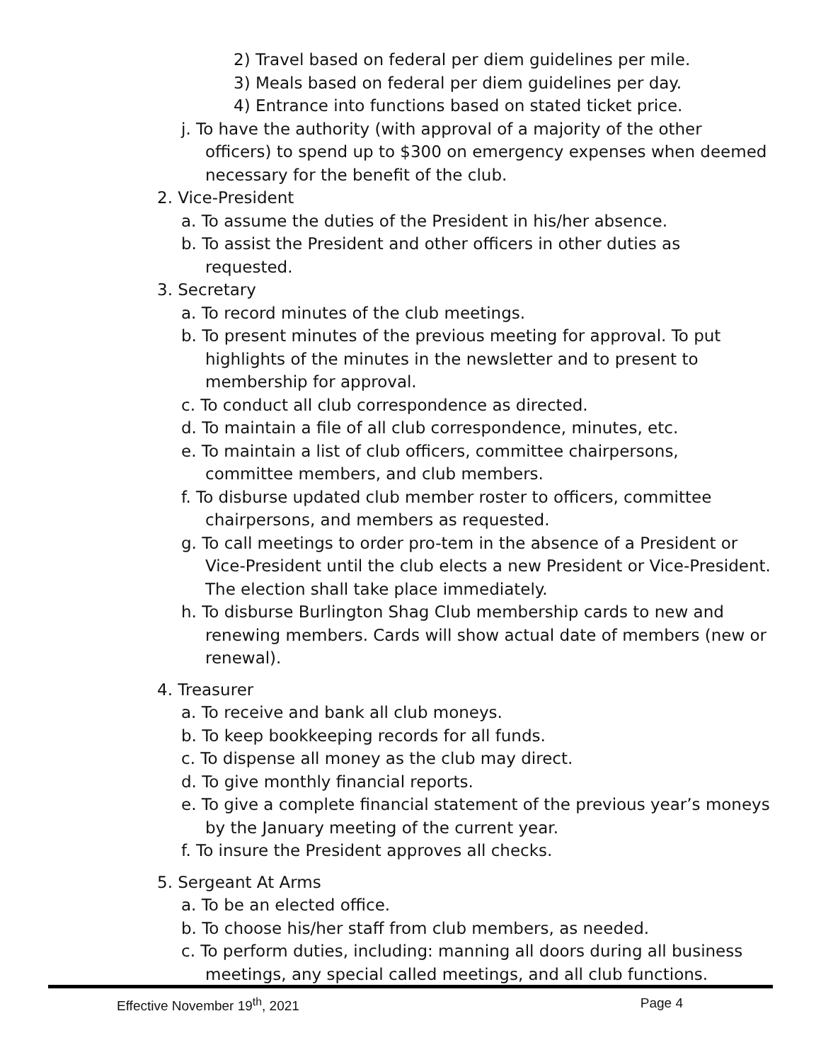2) Travel based on federal per diem guidelines per mile.
3) Meals based on federal per diem guidelines per day.
4) Entrance into functions based on stated ticket price.
j. To have the authority (with approval of a majority of the other officers) to spend up to $300 on emergency expenses when deemed necessary for the benefit of the club.
2. Vice-President
a. To assume the duties of the President in his/her absence.
b. To assist the President and other officers in other duties as requested.
3. Secretary
a. To record minutes of the club meetings.
b. To present minutes of the previous meeting for approval. To put highlights of the minutes in the newsletter and to present to membership for approval.
c. To conduct all club correspondence as directed.
d. To maintain a file of all club correspondence, minutes, etc.
e. To maintain a list of club officers, committee chairpersons, committee members, and club members.
f. To disburse updated club member roster to officers, committee chairpersons, and members as requested.
g. To call meetings to order pro-tem in the absence of a President or Vice-President until the club elects a new President or Vice-President. The election shall take place immediately.
h. To disburse Burlington Shag Club membership cards to new and renewing members. Cards will show actual date of members (new or renewal).
4. Treasurer
a. To receive and bank all club moneys.
b. To keep bookkeeping records for all funds.
c. To dispense all money as the club may direct.
d. To give monthly financial reports.
e. To give a complete financial statement of the previous year’s moneys by the January meeting of the current year.
f. To insure the President approves all checks.
5. Sergeant At Arms
a. To be an elected office.
b. To choose his/her staff from club members, as needed.
c. To perform duties, including: manning all doors during all business meetings, any special called meetings, and all club functions.
Effective November 19<sup>th</sup>, 2021 Page 4